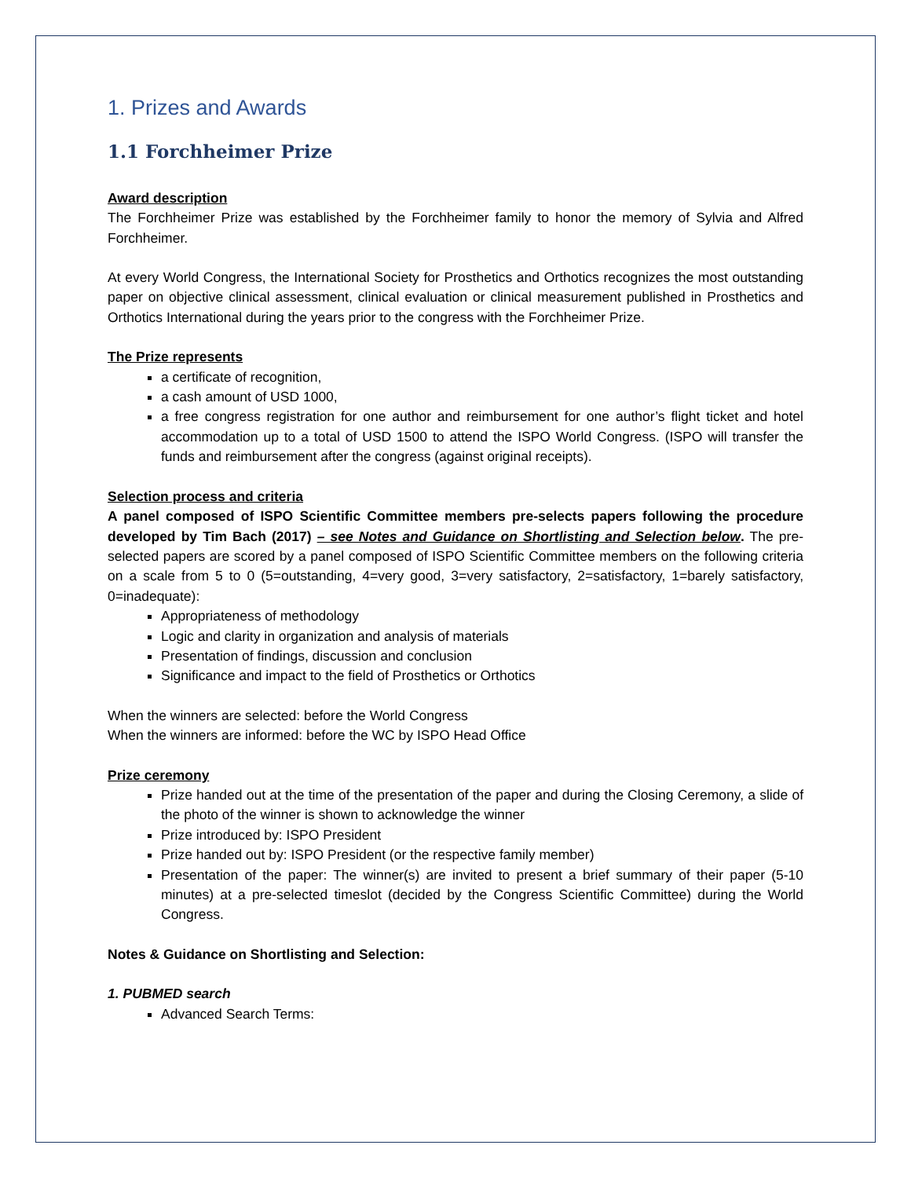1. Prizes and Awards
1.1 Forchheimer Prize
Award description
The Forchheimer Prize was established by the Forchheimer family to honor the memory of Sylvia and Alfred Forchheimer.
At every World Congress, the International Society for Prosthetics and Orthotics recognizes the most outstanding paper on objective clinical assessment, clinical evaluation or clinical measurement published in Prosthetics and Orthotics International during the years prior to the congress with the Forchheimer Prize.
The Prize represents
a certificate of recognition,
a cash amount of USD 1000,
a free congress registration for one author and reimbursement for one author’s flight ticket and hotel accommodation up to a total of USD 1500 to attend the ISPO World Congress. (ISPO will transfer the funds and reimbursement after the congress (against original receipts).
Selection process and criteria
A panel composed of ISPO Scientific Committee members pre-selects papers following the procedure developed by Tim Bach (2017) – see Notes and Guidance on Shortlisting and Selection below. The pre-selected papers are scored by a panel composed of ISPO Scientific Committee members on the following criteria on a scale from 5 to 0 (5=outstanding, 4=very good, 3=very satisfactory, 2=satisfactory, 1=barely satisfactory, 0=inadequate):
Appropriateness of methodology
Logic and clarity in organization and analysis of materials
Presentation of findings, discussion and conclusion
Significance and impact to the field of Prosthetics or Orthotics
When the winners are selected: before the World Congress
When the winners are informed: before the WC by ISPO Head Office
Prize ceremony
Prize handed out at the time of the presentation of the paper and during the Closing Ceremony, a slide of the photo of the winner is shown to acknowledge the winner
Prize introduced by: ISPO President
Prize handed out by: ISPO President (or the respective family member)
Presentation of the paper: The winner(s) are invited to present a brief summary of their paper (5-10 minutes) at a pre-selected timeslot (decided by the Congress Scientific Committee) during the World Congress.
Notes & Guidance on Shortlisting and Selection:
1. PUBMED search
Advanced Search Terms: